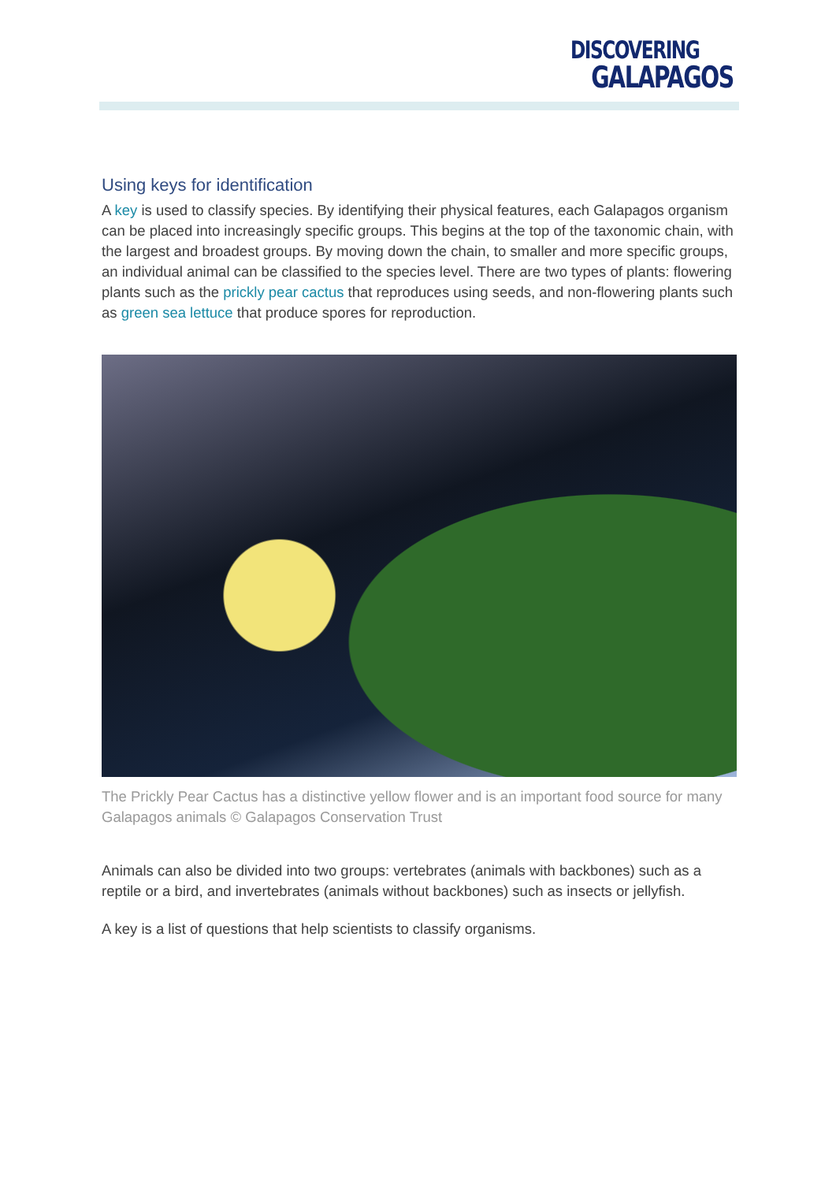DISCOVERING
GALAPAGOS
Using keys for identification
A key is used to classify species. By identifying their physical features, each Galapagos organism can be placed into increasingly specific groups. This begins at the top of the taxonomic chain, with the largest and broadest groups. By moving down the chain, to smaller and more specific groups, an individual animal can be classified to the species level. There are two types of plants: flowering plants such as the prickly pear cactus that reproduces using seeds, and non-flowering plants such as green sea lettuce that produce spores for reproduction.
The Prickly Pear Cactus has a distinctive yellow flower and is an important food source for many Galapagos animals © Galapagos Conservation Trust
Animals can also be divided into two groups: vertebrates (animals with backbones) such as a reptile or a bird, and invertebrates (animals without backbones) such as insects or jellyfish.
A key is a list of questions that help scientists to classify organisms.